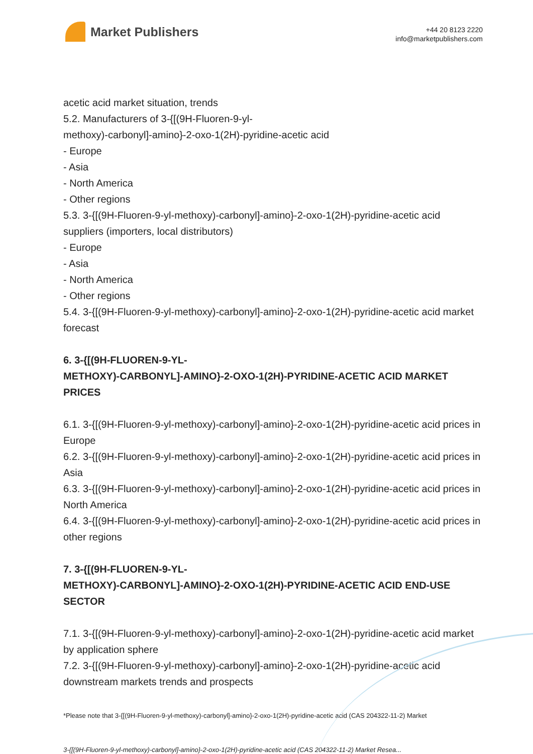Market Publishers
+44 20 8123 2220
info@marketpublishers.com
acetic acid market situation, trends
5.2. Manufacturers of 3-{[(9H-Fluoren-9-yl-
methoxy)-carbonyl]-amino}-2-oxo-1(2H)-pyridine-acetic acid
- Europe
- Asia
- North America
- Other regions
5.3. 3-{[(9H-Fluoren-9-yl-methoxy)-carbonyl]-amino}-2-oxo-1(2H)-pyridine-acetic acid suppliers (importers, local distributors)
- Europe
- Asia
- North America
- Other regions
5.4. 3-{[(9H-Fluoren-9-yl-methoxy)-carbonyl]-amino}-2-oxo-1(2H)-pyridine-acetic acid market forecast
6. 3-{[(9H-FLUOREN-9-YL-
METHOXY)-CARBONYL]-AMINO}-2-OXO-1(2H)-PYRIDINE-ACETIC ACID MARKET PRICES
6.1. 3-{[(9H-Fluoren-9-yl-methoxy)-carbonyl]-amino}-2-oxo-1(2H)-pyridine-acetic acid prices in Europe
6.2. 3-{[(9H-Fluoren-9-yl-methoxy)-carbonyl]-amino}-2-oxo-1(2H)-pyridine-acetic acid prices in Asia
6.3. 3-{[(9H-Fluoren-9-yl-methoxy)-carbonyl]-amino}-2-oxo-1(2H)-pyridine-acetic acid prices in North America
6.4. 3-{[(9H-Fluoren-9-yl-methoxy)-carbonyl]-amino}-2-oxo-1(2H)-pyridine-acetic acid prices in other regions
7. 3-{[(9H-FLUOREN-9-YL-
METHOXY)-CARBONYL]-AMINO}-2-OXO-1(2H)-PYRIDINE-ACETIC ACID END-USE SECTOR
7.1. 3-{[(9H-Fluoren-9-yl-methoxy)-carbonyl]-amino}-2-oxo-1(2H)-pyridine-acetic acid market by application sphere
7.2. 3-{[(9H-Fluoren-9-yl-methoxy)-carbonyl]-amino}-2-oxo-1(2H)-pyridine-acetic acid downstream markets trends and prospects
*Please note that 3-{[(9H-Fluoren-9-yl-methoxy)-carbonyl]-amino}-2-oxo-1(2H)-pyridine-acetic acid (CAS 204322-11-2) Market
3-{[(9H-Fluoren-9-yl-methoxy)-carbonyl]-amino}-2-oxo-1(2H)-pyridine-acetic acid (CAS 204322-11-2) Market Resea...